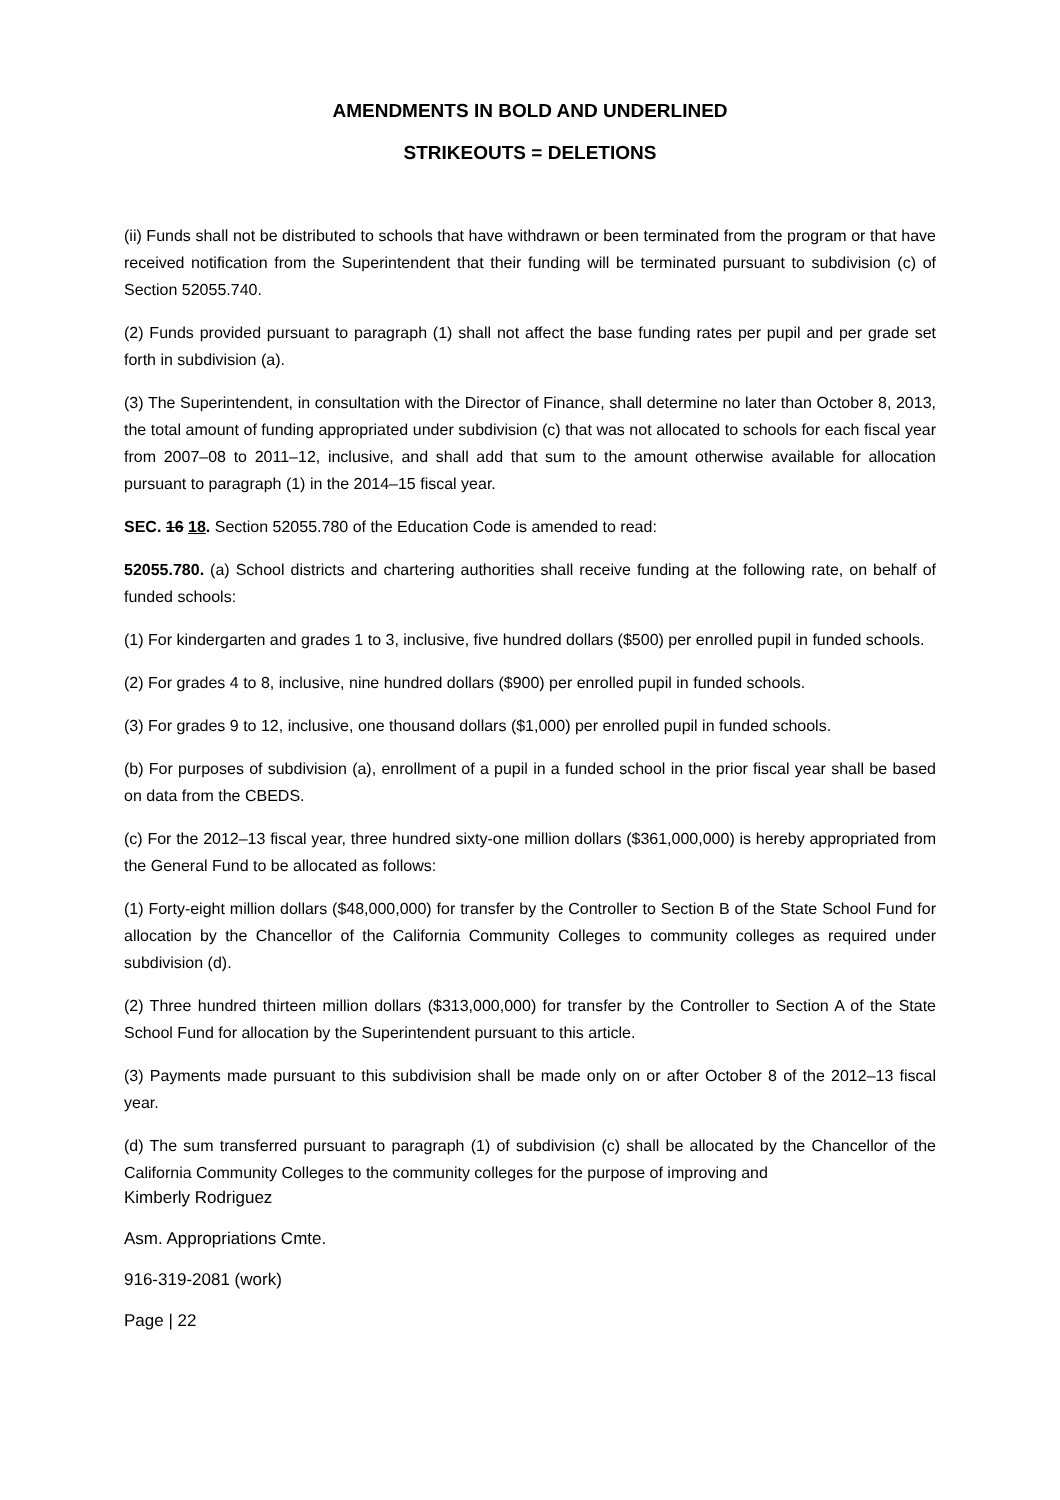AMENDMENTS IN BOLD AND UNDERLINED
STRIKEOUTS = DELETIONS
(ii) Funds shall not be distributed to schools that have withdrawn or been terminated from the program or that have received notification from the Superintendent that their funding will be terminated pursuant to subdivision (c) of Section 52055.740.
(2) Funds provided pursuant to paragraph (1) shall not affect the base funding rates per pupil and per grade set forth in subdivision (a).
(3) The Superintendent, in consultation with the Director of Finance, shall determine no later than October 8, 2013, the total amount of funding appropriated under subdivision (c) that was not allocated to schools for each fiscal year from 2007–08 to 2011–12, inclusive, and shall add that sum to the amount otherwise available for allocation pursuant to paragraph (1) in the 2014–15 fiscal year.
SEC. 16 18. Section 52055.780 of the Education Code is amended to read:
52055.780. (a) School districts and chartering authorities shall receive funding at the following rate, on behalf of funded schools:
(1) For kindergarten and grades 1 to 3, inclusive, five hundred dollars ($500) per enrolled pupil in funded schools.
(2) For grades 4 to 8, inclusive, nine hundred dollars ($900) per enrolled pupil in funded schools.
(3) For grades 9 to 12, inclusive, one thousand dollars ($1,000) per enrolled pupil in funded schools.
(b) For purposes of subdivision (a), enrollment of a pupil in a funded school in the prior fiscal year shall be based on data from the CBEDS.
(c) For the 2012–13 fiscal year, three hundred sixty-one million dollars ($361,000,000) is hereby appropriated from the General Fund to be allocated as follows:
(1) Forty-eight million dollars ($48,000,000) for transfer by the Controller to Section B of the State School Fund for allocation by the Chancellor of the California Community Colleges to community colleges as required under subdivision (d).
(2) Three hundred thirteen million dollars ($313,000,000) for transfer by the Controller to Section A of the State School Fund for allocation by the Superintendent pursuant to this article.
(3) Payments made pursuant to this subdivision shall be made only on or after October 8 of the 2012–13 fiscal year.
(d) The sum transferred pursuant to paragraph (1) of subdivision (c) shall be allocated by the Chancellor of the California Community Colleges to the community colleges for the purpose of improving and
Kimberly Rodriguez
Asm. Appropriations Cmte.
916-319-2081 (work)
Page | 22